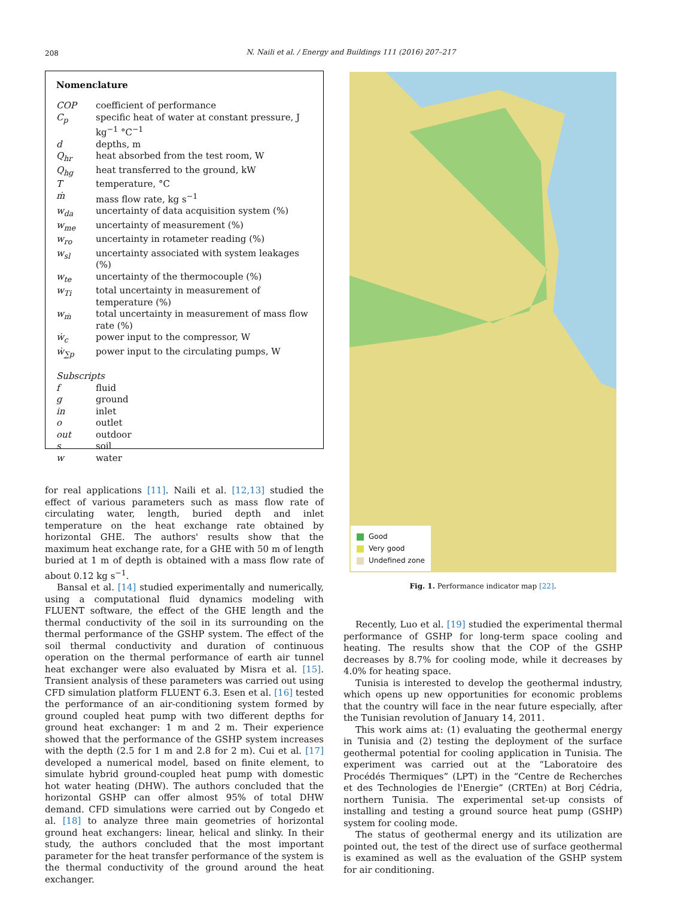208
N. Naili et al. / Energy and Buildings 111 (2016) 207–217
Nomenclature
| COP | coefficient of performance |
| C<sub>p</sub> | specific heat of water at constant pressure, J kg<sup>−1</sup> °C<sup>−1</sup> |
| d | depths, m |
| Q<sub>hr</sub> | heat absorbed from the test room, W |
| Q<sub>hg</sub> | heat transferred to the ground, kW |
| T | temperature, °C |
| ṁ | mass flow rate, kg s<sup>−1</sup> |
| w<sub>da</sub> | uncertainty of data acquisition system (%) |
| w<sub>me</sub> | uncertainty of measurement (%) |
| w<sub>ro</sub> | uncertainty in rotameter reading (%) |
| w<sub>sl</sub> | uncertainty associated with system leakages (%) |
| w<sub>te</sub> | uncertainty of the thermocouple (%) |
| w<sub>Ti</sub> | total uncertainty in measurement of temperature (%) |
| w<sub>ṁ</sub> | total uncertainty in measurement of mass flow rate (%) |
| ẇ<sub>c</sub> | power input to the compressor, W |
| ẇ<sub>∑p</sub> | power input to the circulating pumps, W |
| Subscripts | |
| f | fluid |
| g | ground |
| in | inlet |
| o | outlet |
| out | outdoor |
| s | soil |
| w | water |
for real applications [11]. Naili et al. [12,13] studied the effect of various parameters such as mass flow rate of circulating water, length, buried depth and inlet temperature on the heat exchange rate obtained by horizontal GHE. The authors' results show that the maximum heat exchange rate, for a GHE with 50 m of length buried at 1 m of depth is obtained with a mass flow rate of about 0.12 kg s<sup>−1</sup>.
Bansal et al. [14] studied experimentally and numerically, using a computational fluid dynamics modeling with FLUENT software, the effect of the GHE length and the thermal conductivity of the soil in its surrounding on the thermal performance of the GSHP system. The effect of the soil thermal conductivity and duration of continuous operation on the thermal performance of earth air tunnel heat exchanger were also evaluated by Misra et al. [15]. Transient analysis of these parameters was carried out using CFD simulation platform FLUENT 6.3. Esen et al. [16] tested the performance of an air-conditioning system formed by ground coupled heat pump with two different depths for ground heat exchanger: 1 m and 2 m. Their experience showed that the performance of the GSHP system increases with the depth (2.5 for 1 m and 2.8 for 2 m). Cui et al. [17] developed a numerical model, based on finite element, to simulate hybrid ground-coupled heat pump with domestic hot water heating (DHW). The authors concluded that the horizontal GSHP can offer almost 95% of total DHW demand. CFD simulations were carried out by Congedo et al. [18] to analyze three main geometries of horizontal ground heat exchangers: linear, helical and slinky. In their study, the authors concluded that the most important parameter for the heat transfer performance of the system is the thermal conductivity of the ground around the heat exchanger.
Good
Very good
Undefined zone
Fig. 1. Performance indicator map [22].
Recently, Luo et al. [19] studied the experimental thermal performance of GSHP for long-term space cooling and heating. The results show that the COP of the GSHP decreases by 8.7% for cooling mode, while it decreases by 4.0% for heating space.
Tunisia is interested to develop the geothermal industry, which opens up new opportunities for economic problems that the country will face in the near future especially, after the Tunisian revolution of January 14, 2011.
This work aims at: (1) evaluating the geothermal energy in Tunisia and (2) testing the deployment of the surface geothermal potential for cooling application in Tunisia. The experiment was carried out at the “Laboratoire des Procédés Thermiques” (LPT) in the “Centre de Recherches et des Technologies de l'Energie” (CRTEn) at Borj Cédria, northern Tunisia. The experimental set-up consists of installing and testing a ground source heat pump (GSHP) system for cooling mode.
The status of geothermal energy and its utilization are pointed out, the test of the direct use of surface geothermal is examined as well as the evaluation of the GSHP system for air conditioning.